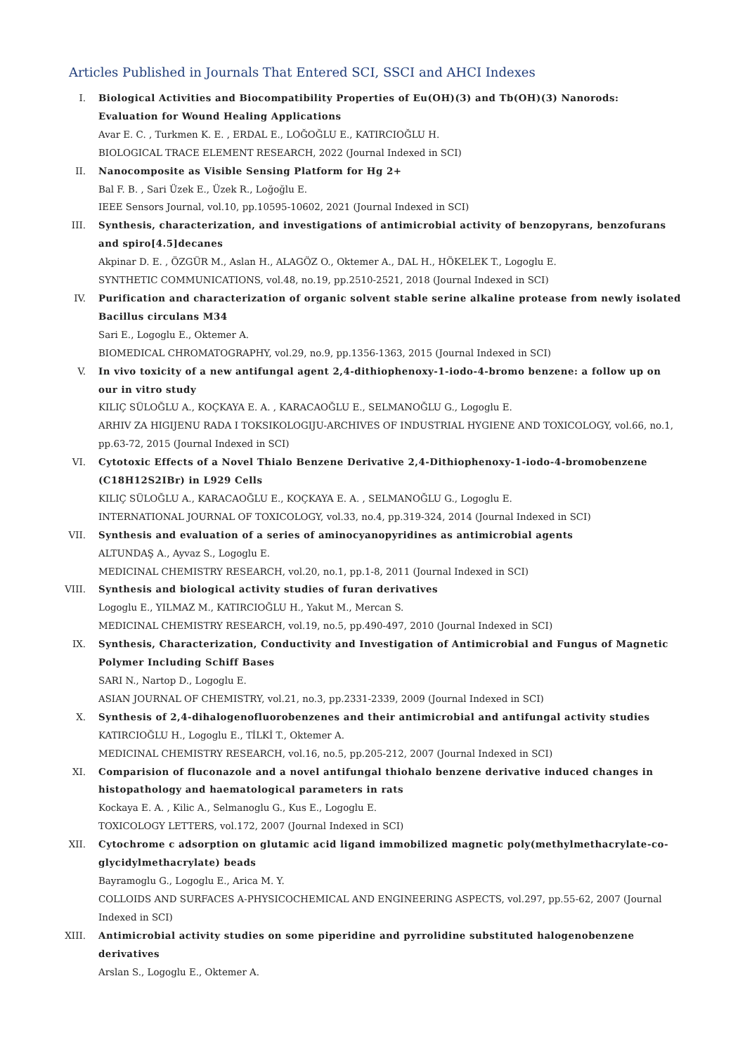Articles Published in Journals That Entered SCI, SSCI and AHCI Indexes
I. Biological Activities and Biocompatibility Properties of Eu(OH)(3) and Tb(OH)(3) Nanorods: Evaluation for Wound Healing Applications
Avar E. C. , Turkmen K. E. , ERDAL E., LOĞOĞLU E., KATIRCIOĞLU H.
BIOLOGICAL TRACE ELEMENT RESEARCH, 2022 (Journal Indexed in SCI)
II. Nanocomposite as Visible Sensing Platform for Hg 2+
Bal F. B. , Sari Üzek E., Üzek R., Loğoğlu E.
IEEE Sensors Journal, vol.10, pp.10595-10602, 2021 (Journal Indexed in SCI)
III. Synthesis, characterization, and investigations of antimicrobial activity of benzopyrans, benzofurans and spiro[4.5]decanes
Akpinar D. E. , ÖZGÜR M., Aslan H., ALAGÖZ O., Oktemer A., DAL H., HÖKELEK T., Logoglu E.
SYNTHETIC COMMUNICATIONS, vol.48, no.19, pp.2510-2521, 2018 (Journal Indexed in SCI)
IV. Purification and characterization of organic solvent stable serine alkaline protease from newly isolated Bacillus circulans M34
Sari E., Logoglu E., Oktemer A.
BIOMEDICAL CHROMATOGRAPHY, vol.29, no.9, pp.1356-1363, 2015 (Journal Indexed in SCI)
V. In vivo toxicity of a new antifungal agent 2,4-dithiophenoxy-1-iodo-4-bromo benzene: a follow up on our in vitro study
KILIÇ SÜLOĞLU A., KOÇKAYA E. A. , KARACAOĞLU E., SELMANOĞLU G., Logoglu E.
ARHIV ZA HIGIJENU RADA I TOKSIKOLOGIJU-ARCHIVES OF INDUSTRIAL HYGIENE AND TOXICOLOGY, vol.66, no.1, pp.63-72, 2015 (Journal Indexed in SCI)
VI. Cytotoxic Effects of a Novel Thialo Benzene Derivative 2,4-Dithiophenoxy-1-iodo-4-bromobenzene (C18H12S2IBr) in L929 Cells
KILIÇ SÜLOĞLU A., KARACAOĞLU E., KOÇKAYA E. A. , SELMANOĞLU G., Logoglu E.
INTERNATIONAL JOURNAL OF TOXICOLOGY, vol.33, no.4, pp.319-324, 2014 (Journal Indexed in SCI)
VII. Synthesis and evaluation of a series of aminocyanopyridines as antimicrobial agents
ALTUNDAŞ A., Ayvaz S., Logoglu E.
MEDICINAL CHEMISTRY RESEARCH, vol.20, no.1, pp.1-8, 2011 (Journal Indexed in SCI)
VIII. Synthesis and biological activity studies of furan derivatives
Logoglu E., YILMAZ M., KATIRCIOĞLU H., Yakut M., Mercan S.
MEDICINAL CHEMISTRY RESEARCH, vol.19, no.5, pp.490-497, 2010 (Journal Indexed in SCI)
IX. Synthesis, Characterization, Conductivity and Investigation of Antimicrobial and Fungus of Magnetic Polymer Including Schiff Bases
SARI N., Nartop D., Logoglu E.
ASIAN JOURNAL OF CHEMISTRY, vol.21, no.3, pp.2331-2339, 2009 (Journal Indexed in SCI)
X. Synthesis of 2,4-dihalogenofluorobenzenes and their antimicrobial and antifungal activity studies
KATIRCIOĞLU H., Logoglu E., TİLKİ T., Oktemer A.
MEDICINAL CHEMISTRY RESEARCH, vol.16, no.5, pp.205-212, 2007 (Journal Indexed in SCI)
XI. Comparision of fluconazole and a novel antifungal thiohalo benzene derivative induced changes in histopathology and haematological parameters in rats
Kockaya E. A. , Kilic A., Selmanoglu G., Kus E., Logoglu E.
TOXICOLOGY LETTERS, vol.172, 2007 (Journal Indexed in SCI)
XII. Cytochrome c adsorption on glutamic acid ligand immobilized magnetic poly(methylmethacrylate-co-glycidylmethacrylate) beads
Bayramoglu G., Logoglu E., Arica M. Y.
COLLOIDS AND SURFACES A-PHYSICOCHEMICAL AND ENGINEERING ASPECTS, vol.297, pp.55-62, 2007 (Journal Indexed in SCI)
XIII. Antimicrobial activity studies on some piperidine and pyrrolidine substituted halogenobenzene derivatives
Arslan S., Logoglu E., Oktemer A.